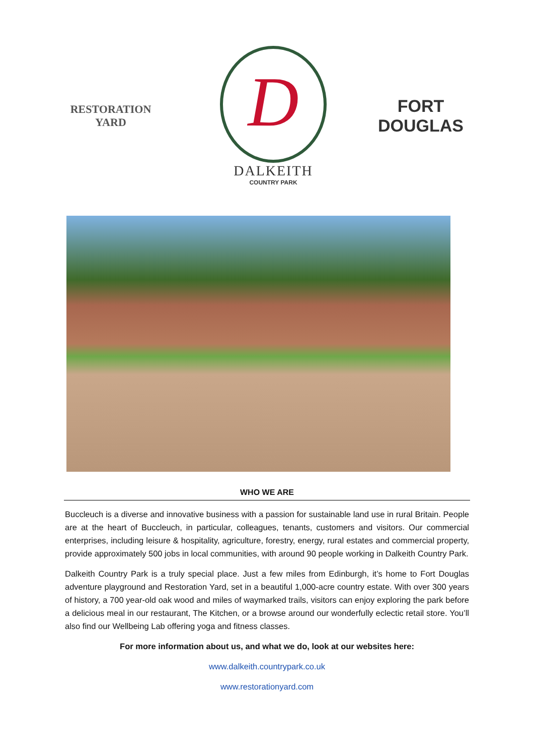RESTORATION
YARD
D
DALKEITH
COUNTRY PARK
FORT
DOUGLAS
WHO WE ARE
Buccleuch is a diverse and innovative business with a passion for sustainable land use in rural Britain. People are at the heart of Buccleuch, in particular, colleagues, tenants, customers and visitors. Our commercial enterprises, including leisure & hospitality, agriculture, forestry, energy, rural estates and commercial property, provide approximately 500 jobs in local communities, with around 90 people working in Dalkeith Country Park.
Dalkeith Country Park is a truly special place. Just a few miles from Edinburgh, it’s home to Fort Douglas adventure playground and Restoration Yard, set in a beautiful 1,000-acre country estate. With over 300 years of history, a 700 year-old oak wood and miles of waymarked trails, visitors can enjoy exploring the park before a delicious meal in our restaurant, The Kitchen, or a browse around our wonderfully eclectic retail store. You’ll also find our Wellbeing Lab offering yoga and fitness classes.
For more information about us, and what we do, look at our websites here:
www.dalkeith.countrypark.co.uk
www.restorationyard.com